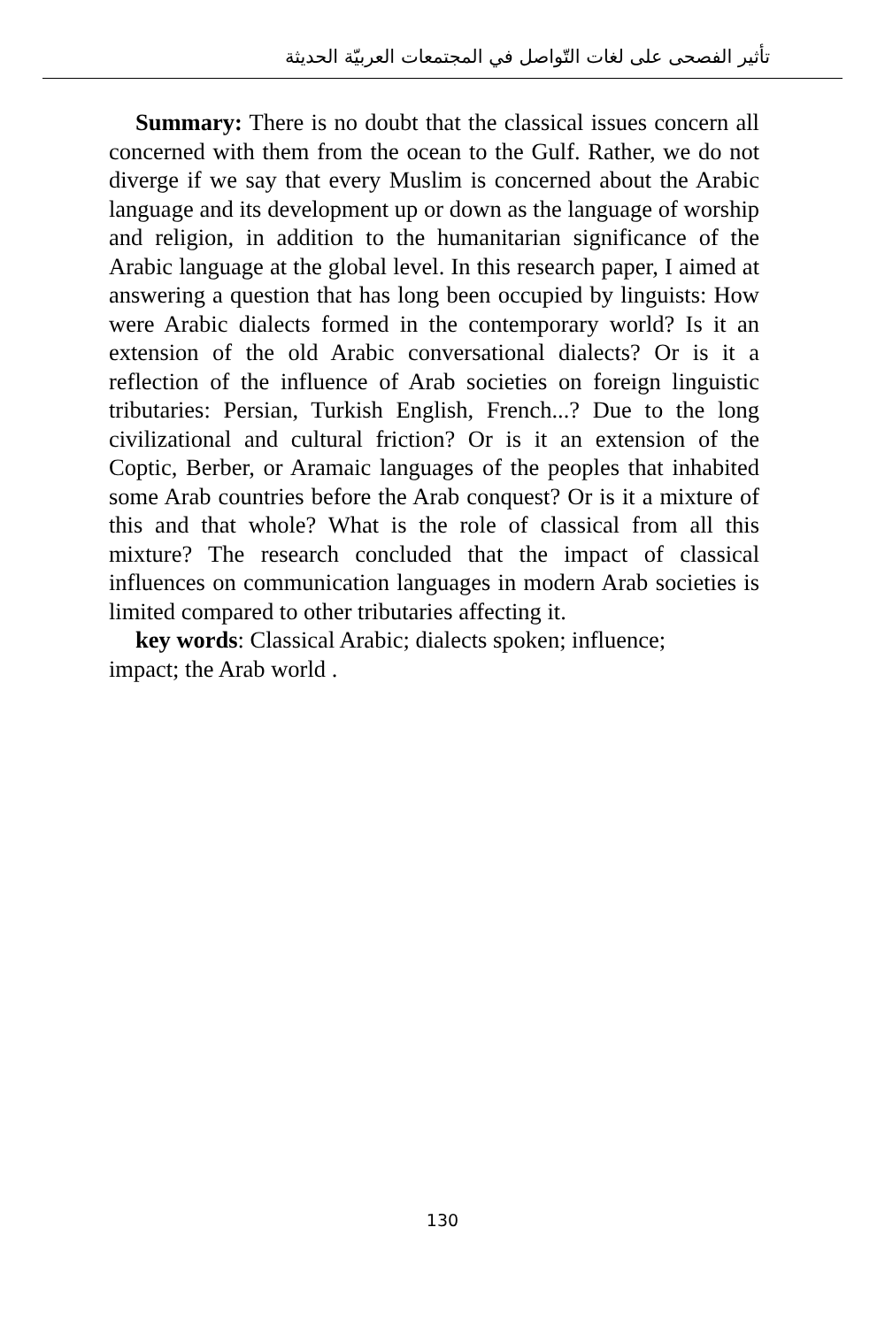تأثير الفصحى على لغات التّواصل في المجتمعات العربيّة الحديثة
Summary: There is no doubt that the classical issues concern all concerned with them from the ocean to the Gulf. Rather, we do not diverge if we say that every Muslim is concerned about the Arabic language and its development up or down as the language of worship and religion, in addition to the humanitarian significance of the Arabic language at the global level. In this research paper, I aimed at answering a question that has long been occupied by linguists: How were Arabic dialects formed in the contemporary world? Is it an extension of the old Arabic conversational dialects? Or is it a reflection of the influence of Arab societies on foreign linguistic tributaries: Persian, Turkish English, French...? Due to the long civilizational and cultural friction? Or is it an extension of the Coptic, Berber, or Aramaic languages of the peoples that inhabited some Arab countries before the Arab conquest? Or is it a mixture of this and that whole? What is the role of classical from all this mixture? The research concluded that the impact of classical influences on communication languages in modern Arab societies is limited compared to other tributaries affecting it.
key words: Classical Arabic; dialects spoken; influence;
impact; the Arab world .
130